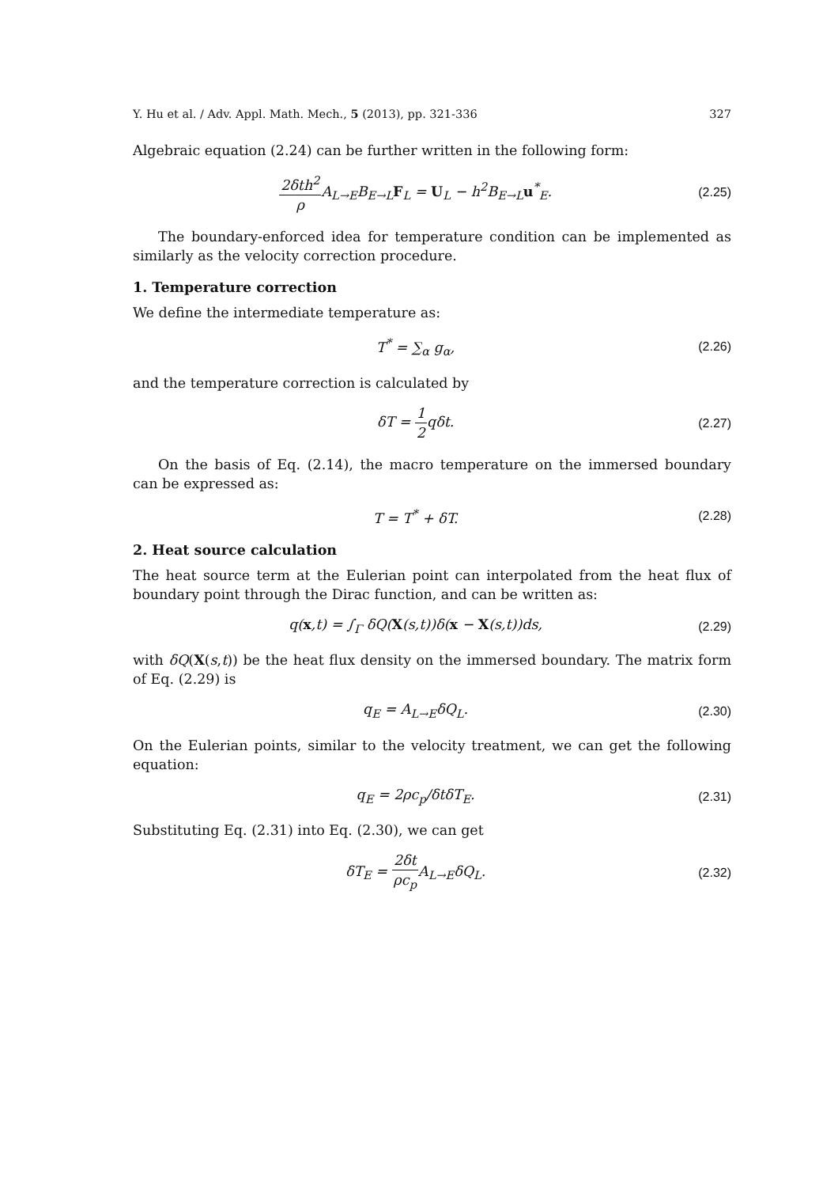Y. Hu et al. / Adv. Appl. Math. Mech., 5 (2013), pp. 321-336 327
Algebraic equation (2.24) can be further written in the following form:
2δth<sup>2</sup> ρ A<sub>L→E</sub>B<sub>E→L</sub>F<sub>L</sub> = U<sub>L</sub> − h<sup>2</sup>B<sub>E→L</sub>u<sup>*</sup><sub>E</sub>.
(2.25)
The boundary-enforced idea for temperature condition can be implemented as similarly as the velocity correction procedure.
1. Temperature correction
We define the intermediate temperature as:
T<sup>*</sup> = ∑<sub>α</sub> g<sub>α</sub>, (2.26)
and the temperature correction is calculated by
δT = 1 2qδt. (2.27)
On the basis of Eq. (2.14), the macro temperature on the immersed boundary can be expressed as:
T = T<sup>*</sup> + δT. (2.28)
2. Heat source calculation
The heat source term at the Eulerian point can interpolated from the heat flux of boundary point through the Dirac function, and can be written as:
q(x,t) = ∫<sub>Γ</sub> δQ(X(s,t))δ(x − X(s,t))ds,
(2.29)
with δQ(X(s,t)) be the heat flux density on the immersed boundary. The matrix form of Eq. (2.29) is
q<sub>E</sub> = A<sub>L→E</sub>δQ<sub>L</sub>. (2.30)
On the Eulerian points, similar to the velocity treatment, we can get the following equation:
q<sub>E</sub> = 2ρc<sub>p</sub>/δtδT<sub>E</sub>. (2.31)
Substituting Eq. (2.31) into Eq. (2.30), we can get
δT<sub>E</sub> = 2δt ρc<sub>p</sub> A<sub>L→E</sub>δQ<sub>L</sub>. (2.32)